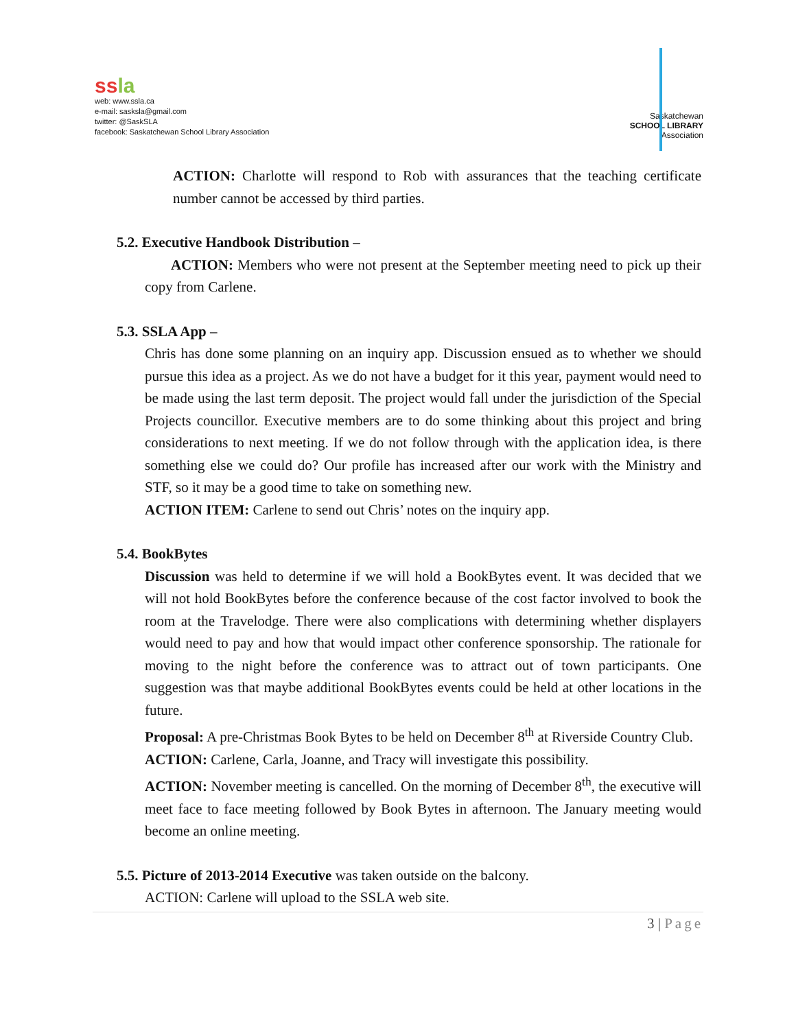ss la
web: www.ssla.ca
e-mail: sasksla@gmail.com
twitter: @SaskSLA
facebook: Saskatchewan School Library Association
Saskatchewan
SCHOOL LIBRARY
Association
ACTION: Charlotte will respond to Rob with assurances that the teaching certificate number cannot be accessed by third parties.
5.2. Executive Handbook Distribution –
ACTION: Members who were not present at the September meeting need to pick up their copy from Carlene.
5.3. SSLA App –
Chris has done some planning on an inquiry app. Discussion ensued as to whether we should pursue this idea as a project. As we do not have a budget for it this year, payment would need to be made using the last term deposit. The project would fall under the jurisdiction of the Special Projects councillor. Executive members are to do some thinking about this project and bring considerations to next meeting. If we do not follow through with the application idea, is there something else we could do? Our profile has increased after our work with the Ministry and STF, so it may be a good time to take on something new.
ACTION ITEM: Carlene to send out Chris’ notes on the inquiry app.
5.4. BookBytes
Discussion was held to determine if we will hold a BookBytes event. It was decided that we will not hold BookBytes before the conference because of the cost factor involved to book the room at the Travelodge. There were also complications with determining whether displayers would need to pay and how that would impact other conference sponsorship. The rationale for moving to the night before the conference was to attract out of town participants. One suggestion was that maybe additional BookBytes events could be held at other locations in the future.
Proposal: A pre-Christmas Book Bytes to be held on December 8<sup>th</sup> at Riverside Country Club.
ACTION: Carlene, Carla, Joanne, and Tracy will investigate this possibility.
ACTION: November meeting is cancelled. On the morning of December 8<sup>th</sup>, the executive will meet face to face meeting followed by Book Bytes in afternoon. The January meeting would become an online meeting.
5.5. Picture of 2013-2014 Executive was taken outside on the balcony.
ACTION: Carlene will upload to the SSLA web site.
3 | Page